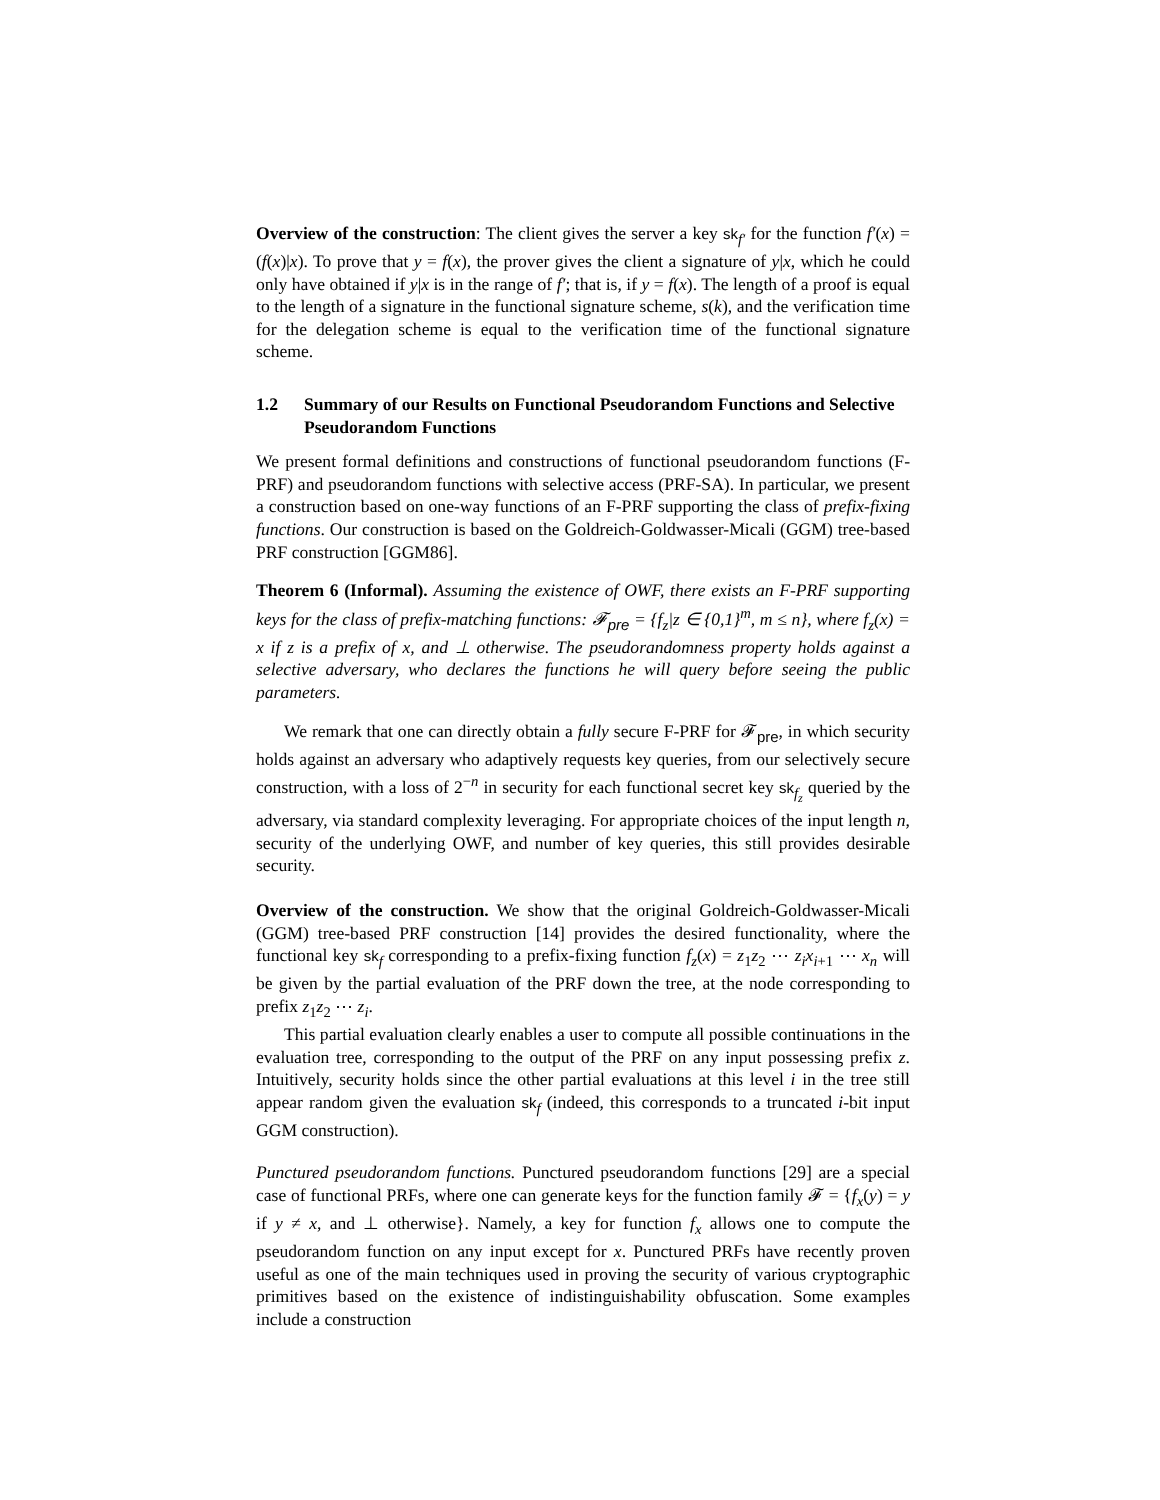Overview of the construction: The client gives the server a key sk<sub>f′</sub> for the function f′(x) = (f(x)|x). To prove that y = f(x), the prover gives the client a signature of y|x, which he could only have obtained if y|x is in the range of f′; that is, if y = f(x). The length of a proof is equal to the length of a signature in the functional signature scheme, s(k), and the verification time for the delegation scheme is equal to the verification time of the functional signature scheme.
1.2 Summary of our Results on Functional Pseudorandom Functions and Selective Pseudorandom Functions
We present formal definitions and constructions of functional pseudorandom functions (F-PRF) and pseudorandom functions with selective access (PRF-SA). In particular, we present a construction based on one-way functions of an F-PRF supporting the class of prefix-fixing functions. Our construction is based on the Goldreich-Goldwasser-Micali (GGM) tree-based PRF construction [GGM86].
Theorem 6 (Informal). Assuming the existence of OWF, there exists an F-PRF supporting keys for the class of prefix-matching functions: 𝓕<sub>pre</sub> = {f<sub>z</sub>|z ∈ {0,1}<sup>m</sup>, m ≤ n}, where f<sub>z</sub>(x) = x if z is a prefix of x, and ⊥ otherwise. The pseudorandomness property holds against a selective adversary, who declares the functions he will query before seeing the public parameters.
We remark that one can directly obtain a fully secure F-PRF for 𝓕<sub>pre</sub>, in which security holds against an adversary who adaptively requests key queries, from our selectively secure construction, with a loss of 2<sup>−n</sup> in security for each functional secret key sk<sub>f<sub>z</sub></sub> queried by the adversary, via standard complexity leveraging. For appropriate choices of the input length n, security of the underlying OWF, and number of key queries, this still provides desirable security.
Overview of the construction. We show that the original Goldreich-Goldwasser-Micali (GGM) tree-based PRF construction [14] provides the desired functionality, where the functional key sk<sub>f</sub> corresponding to a prefix-fixing function f<sub>z</sub>(x) = z<sub>1</sub>z<sub>2</sub> ⋯ z<sub>i</sub>x<sub>i+1</sub> ⋯ x<sub>n</sub> will be given by the partial evaluation of the PRF down the tree, at the node corresponding to prefix z<sub>1</sub>z<sub>2</sub> ⋯ z<sub>i</sub>.
This partial evaluation clearly enables a user to compute all possible continuations in the evaluation tree, corresponding to the output of the PRF on any input possessing prefix z. Intuitively, security holds since the other partial evaluations at this level i in the tree still appear random given the evaluation sk<sub>f</sub> (indeed, this corresponds to a truncated i-bit input GGM construction).
Punctured pseudorandom functions. Punctured pseudorandom functions [29] are a special case of functional PRFs, where one can generate keys for the function family 𝓕 = {f<sub>x</sub>(y) = y if y ≠ x, and ⊥ otherwise}. Namely, a key for function f<sub>x</sub> allows one to compute the pseudorandom function on any input except for x. Punctured PRFs have recently proven useful as one of the main techniques used in proving the security of various cryptographic primitives based on the existence of indistinguishability obfuscation. Some examples include a construction